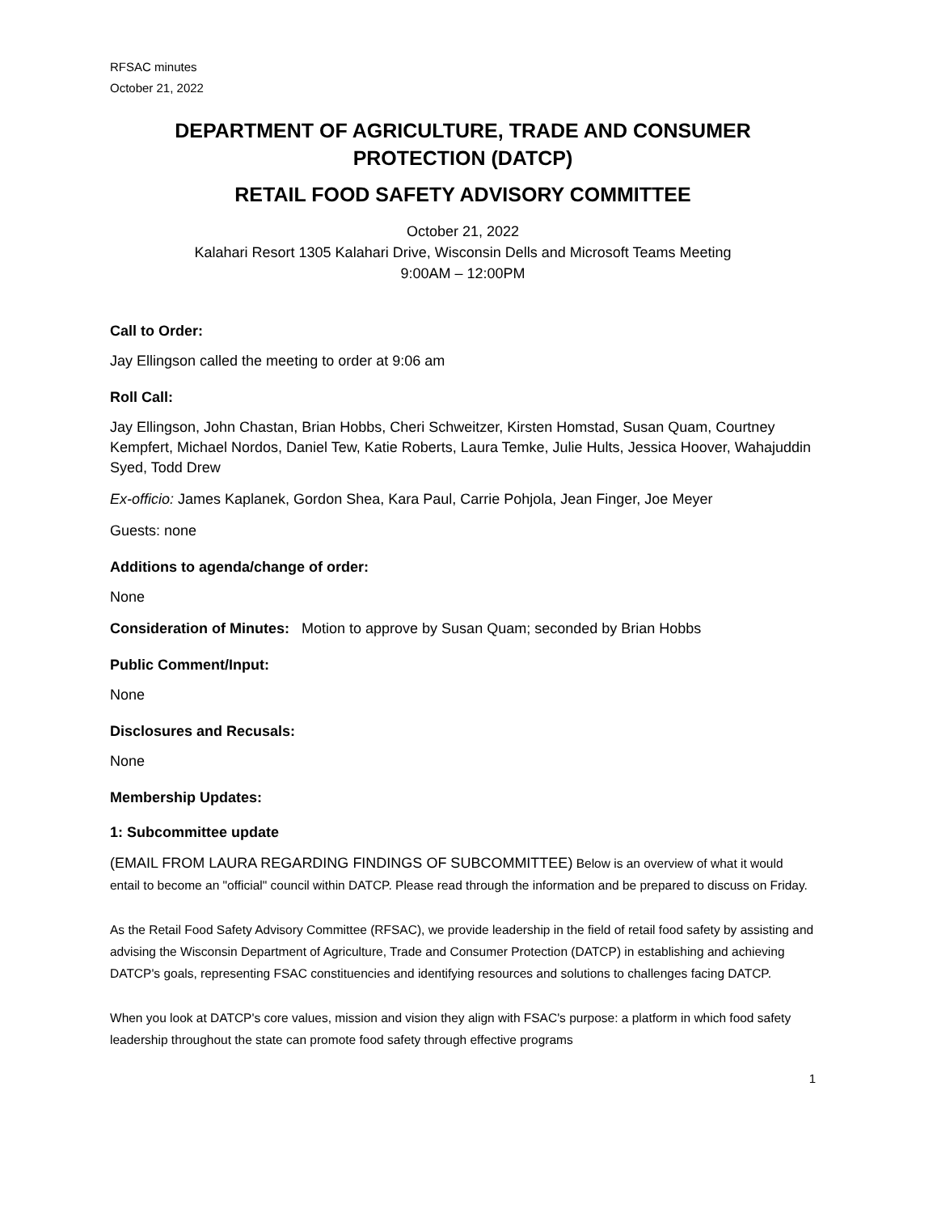RFSAC minutes
October 21, 2022
DEPARTMENT OF AGRICULTURE, TRADE AND CONSUMER PROTECTION (DATCP)
RETAIL FOOD SAFETY ADVISORY COMMITTEE
October 21, 2022
Kalahari Resort 1305 Kalahari Drive, Wisconsin Dells and Microsoft Teams Meeting
9:00AM – 12:00PM
Call to Order:
Jay Ellingson called the meeting to order at 9:06 am
Roll Call:
Jay Ellingson, John Chastan, Brian Hobbs, Cheri Schweitzer, Kirsten Homstad, Susan Quam, Courtney Kempfert, Michael Nordos, Daniel Tew, Katie Roberts, Laura Temke, Julie Hults, Jessica Hoover, Wahajuddin Syed, Todd Drew
Ex-officio: James Kaplanek, Gordon Shea, Kara Paul, Carrie Pohjola, Jean Finger, Joe Meyer
Guests: none
Additions to agenda/change of order:
None
Consideration of Minutes: Motion to approve by Susan Quam; seconded by Brian Hobbs
Public Comment/Input:
None
Disclosures and Recusals:
None
Membership Updates:
1: Subcommittee update
(EMAIL FROM LAURA REGARDING FINDINGS OF SUBCOMMITTEE) Below is an overview of what it would entail to become an "official" council within DATCP. Please read through the information and be prepared to discuss on Friday.
As the Retail Food Safety Advisory Committee (RFSAC), we provide leadership in the field of retail food safety by assisting and advising the Wisconsin Department of Agriculture, Trade and Consumer Protection (DATCP) in establishing and achieving DATCP's goals, representing FSAC constituencies and identifying resources and solutions to challenges facing DATCP.
When you look at DATCP's core values, mission and vision they align with FSAC's purpose: a platform in which food safety leadership throughout the state can promote food safety through effective programs
1